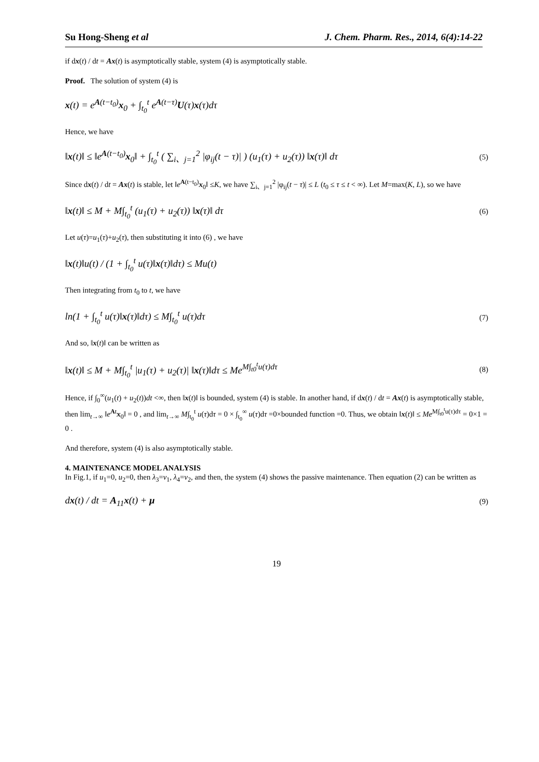Su Hong-Sheng et al J. Chem. Pharm. Res., 2014, 6(4):14-22
if dx(t) / dt = Ax(t) is asymptotically stable, system (4) is asymptotically stable.
Proof. The solution of system (4) is
x(t) = e<sup>A(t−t<sub>0</sub>)</sup>x<sub>0</sub> + ∫<sub>t<sub>0</sub></sub><sup>t</sup> e<sup>A(t−τ)</sup>U(τ)x(τ)dτ
Hence, we have
‖x(t)‖ ≤ ‖e<sup>A(t−t<sub>0</sub>)</sup>x<sub>0</sub>‖ + ∫<sub>t<sub>0</sub></sub><sup>t</sup> ( ∑<sub>i、j=1</sub><sup>2</sup> |φ<sub>ij</sub>(t − τ)| ) (u<sub>1</sub>(τ) + u<sub>2</sub>(τ)) ‖x(τ)‖ dτ (5)
Since dx(t) / dt = Ax(t) is stable, let ‖e<sup>A(t−t<sub>0</sub>)</sup>x<sub>0</sub>‖ ≤K, we have ∑<sub>i、j=1</sub><sup>2</sup> |φ<sub>ij</sub>(t − τ)| ≤ L (t<sub>0</sub> ≤ τ ≤ t < ∞). Let M=max(K, L), so we have
‖x(t)‖ ≤ M + M∫<sub>t<sub>0</sub></sub><sup>t</sup> (u<sub>1</sub>(τ) + u<sub>2</sub>(τ)) ‖x(τ)‖ dτ (6)
Let u(τ)=u<sub>1</sub>(τ)+u<sub>2</sub>(τ), then substituting it into (6) , we have
‖x(t)‖u(t) / (1 + ∫<sub>t<sub>0</sub></sub><sup>t</sup> u(τ)‖x(τ)‖dτ) ≤ Mu(t)
Then integrating from t<sub>0</sub> to t, we have
ln(1 + ∫<sub>t<sub>0</sub></sub><sup>t</sup> u(τ)‖x(τ)‖dτ) ≤ M∫<sub>t<sub>0</sub></sub><sup>t</sup> u(τ)dτ (7)
And so, ‖x(t)‖ can be written as
‖x(t)‖ ≤ M + M∫<sub>t<sub>0</sub></sub><sup>t</sup> |u<sub>1</sub>(τ) + u<sub>2</sub>(τ)| ‖x(τ)‖dτ ≤ Me<sup>M∫<sub>t0</sub><sup>t</sup>u(τ)dτ</sup> (8)
Hence, if ∫<sub>0</sub><sup>∞</sup>(u<sub>1</sub>(t) + u<sub>2</sub>(t))dt <∞, then ‖x(t)‖ is bounded, system (4) is stable. In another hand, if dx(t) / dt = Ax(t) is asymptotically stable, then lim<sub>t→∞</sub> ‖e<sup>At</sup>x<sub>0</sub>‖ = 0 , and lim<sub>t→∞</sub> M∫<sub>t<sub>0</sub></sub><sup>t</sup> u(τ)dτ = 0 × ∫<sub>t<sub>0</sub></sub><sup>∞</sup> u(τ)dτ =0×bounded function =0. Thus, we obtain ‖x(t)‖ ≤ Me<sup>M∫<sub>t0</sub><sup>t</sup>u(τ)dτ</sup> = 0×1 = 0 .
And therefore, system (4) is also asymptotically stable.
4. MAINTENANCE MODEL ANALYSIS
In Fig.1, if u<sub>1</sub>=0, u<sub>2</sub>=0, then λ<sub>3</sub>=v<sub>1</sub>, λ<sub>4</sub>=v<sub>2</sub>, and then, the system (4) shows the passive maintenance. Then equation (2) can be written as
dx(t) / dt = A<sub>11</sub>x(t) + μ (9)
19